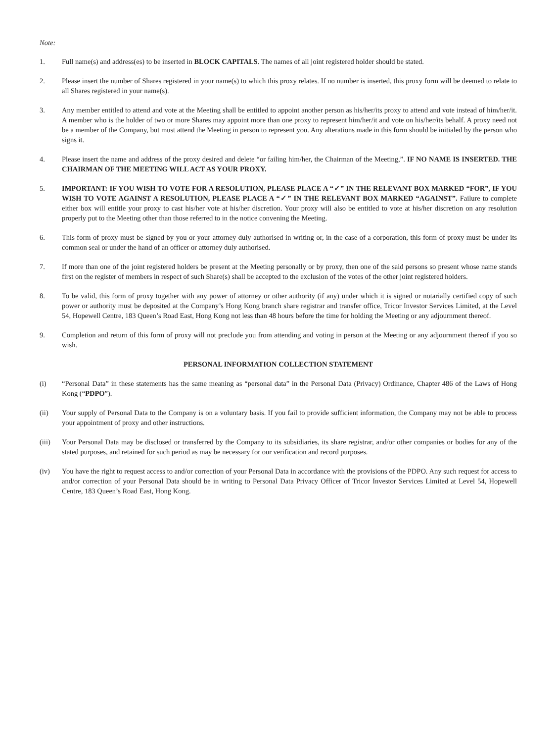Note:
1. Full name(s) and address(es) to be inserted in BLOCK CAPITALS. The names of all joint registered holder should be stated.
2. Please insert the number of Shares registered in your name(s) to which this proxy relates. If no number is inserted, this proxy form will be deemed to relate to all Shares registered in your name(s).
3. Any member entitled to attend and vote at the Meeting shall be entitled to appoint another person as his/her/its proxy to attend and vote instead of him/her/it. A member who is the holder of two or more Shares may appoint more than one proxy to represent him/her/it and vote on his/her/its behalf. A proxy need not be a member of the Company, but must attend the Meeting in person to represent you. Any alterations made in this form should be initialed by the person who signs it.
4. Please insert the name and address of the proxy desired and delete “or failing him/her, the Chairman of the Meeting,”. IF NO NAME IS INSERTED. THE CHAIRMAN OF THE MEETING WILL ACT AS YOUR PROXY.
5. IMPORTANT: IF YOU WISH TO VOTE FOR A RESOLUTION, PLEASE PLACE A “✓” IN THE RELEVANT BOX MARKED “FOR”, IF YOU WISH TO VOTE AGAINST A RESOLUTION, PLEASE PLACE A “✓” IN THE RELEVANT BOX MARKED “AGAINST”. Failure to complete either box will entitle your proxy to cast his/her vote at his/her discretion. Your proxy will also be entitled to vote at his/her discretion on any resolution properly put to the Meeting other than those referred to in the notice convening the Meeting.
6. This form of proxy must be signed by you or your attorney duly authorised in writing or, in the case of a corporation, this form of proxy must be under its common seal or under the hand of an officer or attorney duly authorised.
7. If more than one of the joint registered holders be present at the Meeting personally or by proxy, then one of the said persons so present whose name stands first on the register of members in respect of such Share(s) shall be accepted to the exclusion of the votes of the other joint registered holders.
8. To be valid, this form of proxy together with any power of attorney or other authority (if any) under which it is signed or notarially certified copy of such power or authority must be deposited at the Company’s Hong Kong branch share registrar and transfer office, Tricor Investor Services Limited, at the Level 54, Hopewell Centre, 183 Queen’s Road East, Hong Kong not less than 48 hours before the time for holding the Meeting or any adjournment thereof.
9. Completion and return of this form of proxy will not preclude you from attending and voting in person at the Meeting or any adjournment thereof if you so wish.
PERSONAL INFORMATION COLLECTION STATEMENT
(i) “Personal Data” in these statements has the same meaning as “personal data” in the Personal Data (Privacy) Ordinance, Chapter 486 of the Laws of Hong Kong (“PDPO”).
(ii) Your supply of Personal Data to the Company is on a voluntary basis. If you fail to provide sufficient information, the Company may not be able to process your appointment of proxy and other instructions.
(iii) Your Personal Data may be disclosed or transferred by the Company to its subsidiaries, its share registrar, and/or other companies or bodies for any of the stated purposes, and retained for such period as may be necessary for our verification and record purposes.
(iv) You have the right to request access to and/or correction of your Personal Data in accordance with the provisions of the PDPO. Any such request for access to and/or correction of your Personal Data should be in writing to Personal Data Privacy Officer of Tricor Investor Services Limited at Level 54, Hopewell Centre, 183 Queen’s Road East, Hong Kong.